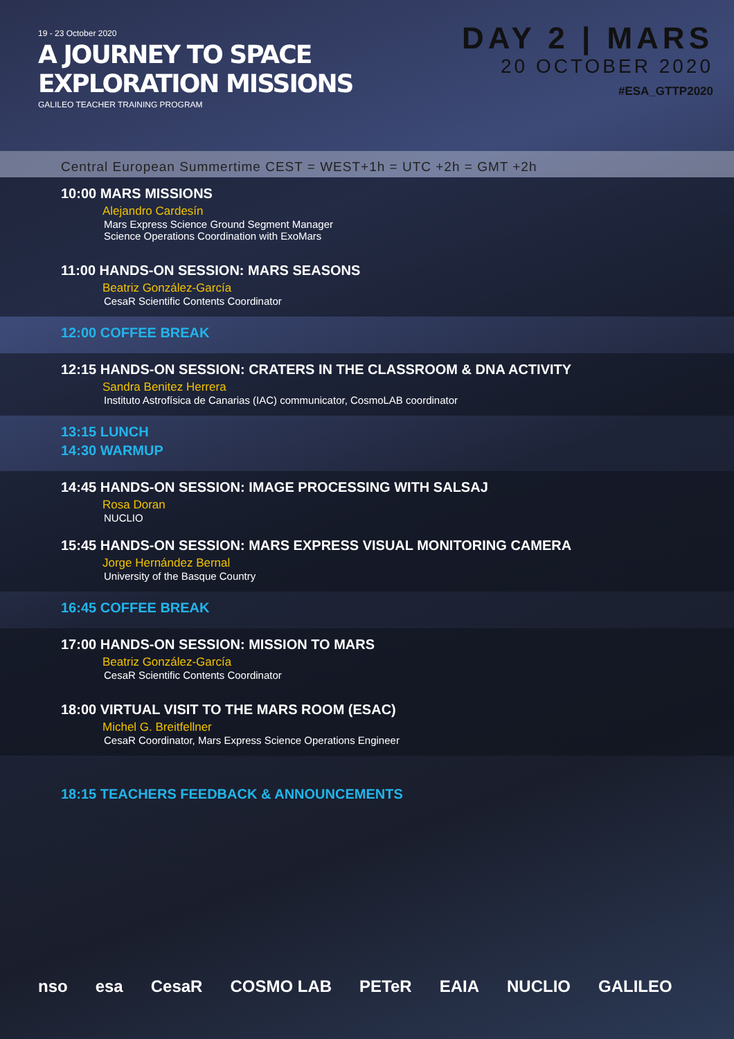19 - 23 October 2020
A JOURNEY TO SPACE
EXPLORATION MISSIONS
GALILEO TEACHER TRAINING PROGRAM
DAY 2 | MARS
20 OCTOBER 2020
#ESA_GTTP2020
Central European Summertime CEST = WEST+1h = UTC +2h = GMT +2h
10:00 MARS MISSIONS
Alejandro Cardesín
Mars Express Science Ground Segment Manager
Science Operations Coordination with ExoMars
11:00 HANDS-ON SESSION: MARS SEASONS
Beatriz González-García
CesaR Scientific Contents Coordinator
12:00 COFFEE BREAK
12:15 HANDS-ON SESSION: CRATERS IN THE CLASSROOM & DNA ACTIVITY
Sandra Benitez Herrera
Instituto Astrofísica de Canarias (IAC) communicator, CosmoLAB coordinator
13:15 LUNCH
14:30 WARMUP
14:45 HANDS-ON SESSION: IMAGE PROCESSING WITH SALSAJ
Rosa Doran
NUCLIO
15:45 HANDS-ON SESSION: MARS EXPRESS VISUAL MONITORING CAMERA
Jorge Hernández Bernal
University of the Basque Country
16:45 COFFEE BREAK
17:00 HANDS-ON SESSION: MISSION TO MARS
Beatriz González-García
CesaR Scientific Contents Coordinator
18:00 VIRTUAL VISIT TO THE MARS ROOM (ESAC)
Michel G. Breitfellner
CesaR Coordinator, Mars Express Science Operations Engineer
18:15 TEACHERS FEEDBACK & ANNOUNCEMENTS
nso esa CesaR COSMO LAB PETeR EAIA NUCLIO GALILEO